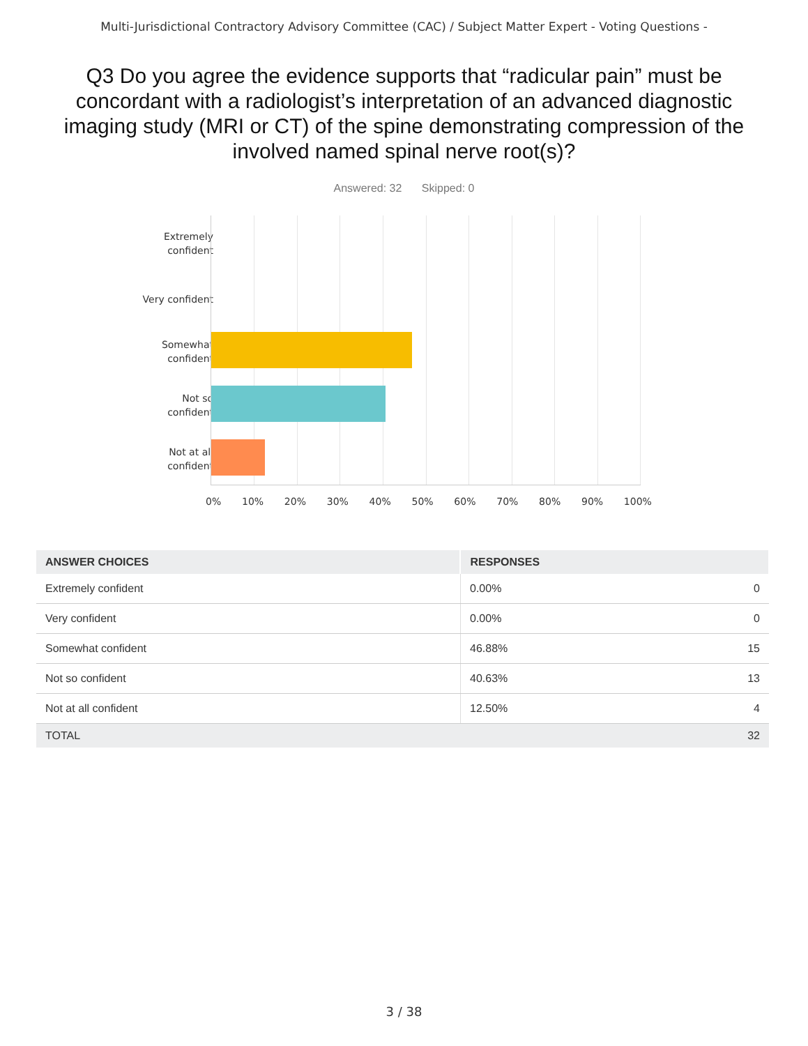Multi-Jurisdictional Contractory Advisory Committee (CAC) / Subject Matter Expert - Voting Questions -
Q3 Do you agree the evidence supports that “radicular pain” must be concordant with a radiologist’s interpretation of an advanced diagnostic imaging study (MRI or CT) of the spine demonstrating compression of the involved named spinal nerve root(s)?
Answered: 32 Skipped: 0
Extremely
confident
Very confident
Somewhat
confident
Not so
confident
Not at all
confident
0% 10% 20% 30% 40% 50% 60% 70% 80% 90% 100%
| ANSWER CHOICES | RESPONSES | |
| --- | --- | --- |
| Extremely confident | 0.00% | 0 |
| Very confident | 0.00% | 0 |
| Somewhat confident | 46.88% | 15 |
| Not so confident | 40.63% | 13 |
| Not at all confident | 12.50% | 4 |
| TOTAL | | 32 |
3 / 38